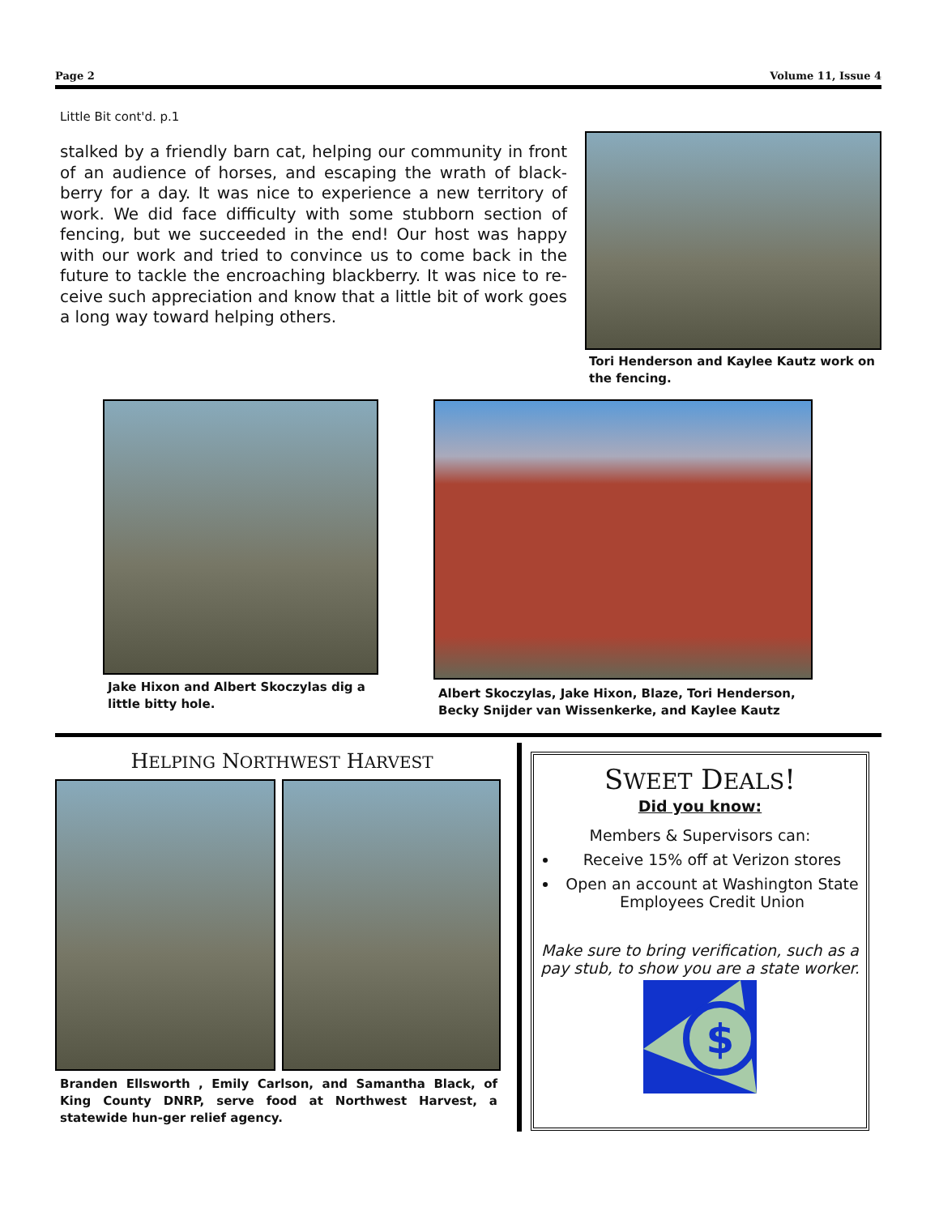Page 2 Volume 11, Issue 4
Little Bit cont'd. p.1
stalked by a friendly barn cat, helping our community in front of an audience of horses, and escaping the wrath of black-berry for a day. It was nice to experience a new territory of work. We did face difficulty with some stubborn section of fencing, but we succeeded in the end! Our host was happy with our work and tried to convince us to come back in the future to tackle the encroaching blackberry. It was nice to re-ceive such appreciation and know that a little bit of work goes a long way toward helping others.
Tori Henderson and Kaylee Kautz work on the fencing.
Jake Hixon and Albert Skoczylas dig a little bitty hole.
Albert Skoczylas, Jake Hixon, Blaze, Tori Henderson, Becky Snijder van Wissenkerke, and Kaylee Kautz
HELPING NORTHWEST HARVEST
Branden Ellsworth , Emily Carlson, and Samantha Black, of King County DNRP, serve food at Northwest Harvest, a statewide hun-ger relief agency.
SWEET DEALS!
Did you know:
Members & Supervisors can:
Receive 15% off at Verizon stores
Open an account at Washington State Employees Credit Union
Make sure to bring verification, such as a pay stub, to show you are a state worker.
$